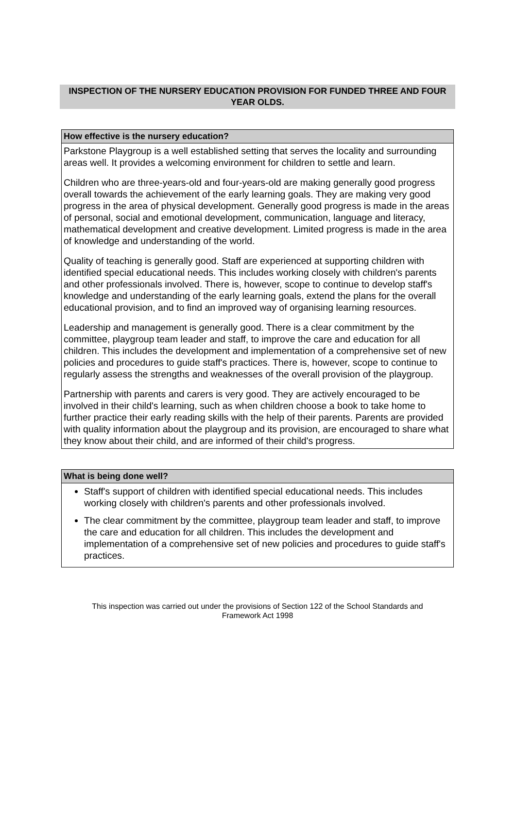INSPECTION OF THE NURSERY EDUCATION PROVISION FOR FUNDED THREE AND FOUR YEAR OLDS.
How effective is the nursery education?
Parkstone Playgroup is a well established setting that serves the locality and surrounding areas well. It provides a welcoming environment for children to settle and learn.
Children who are three-years-old and four-years-old are making generally good progress overall towards the achievement of the early learning goals. They are making very good progress in the area of physical development. Generally good progress is made in the areas of personal, social and emotional development, communication, language and literacy, mathematical development and creative development. Limited progress is made in the area of knowledge and understanding of the world.
Quality of teaching is generally good. Staff are experienced at supporting children with identified special educational needs. This includes working closely with children's parents and other professionals involved. There is, however, scope to continue to develop staff's knowledge and understanding of the early learning goals, extend the plans for the overall educational provision, and to find an improved way of organising learning resources.
Leadership and management is generally good. There is a clear commitment by the committee, playgroup team leader and staff, to improve the care and education for all children. This includes the development and implementation of a comprehensive set of new policies and procedures to guide staff's practices. There is, however, scope to continue to regularly assess the strengths and weaknesses of the overall provision of the playgroup.
Partnership with parents and carers is very good. They are actively encouraged to be involved in their child's learning, such as when children choose a book to take home to further practice their early reading skills with the help of their parents. Parents are provided with quality information about the playgroup and its provision, are encouraged to share what they know about their child, and are informed of their child's progress.
What is being done well?
Staff's support of children with identified special educational needs. This includes working closely with children's parents and other professionals involved.
The clear commitment by the committee, playgroup team leader and staff, to improve the care and education for all children. This includes the development and implementation of a comprehensive set of new policies and procedures to guide staff's practices.
This inspection was carried out under the provisions of Section 122 of the School Standards and
Framework Act 1998